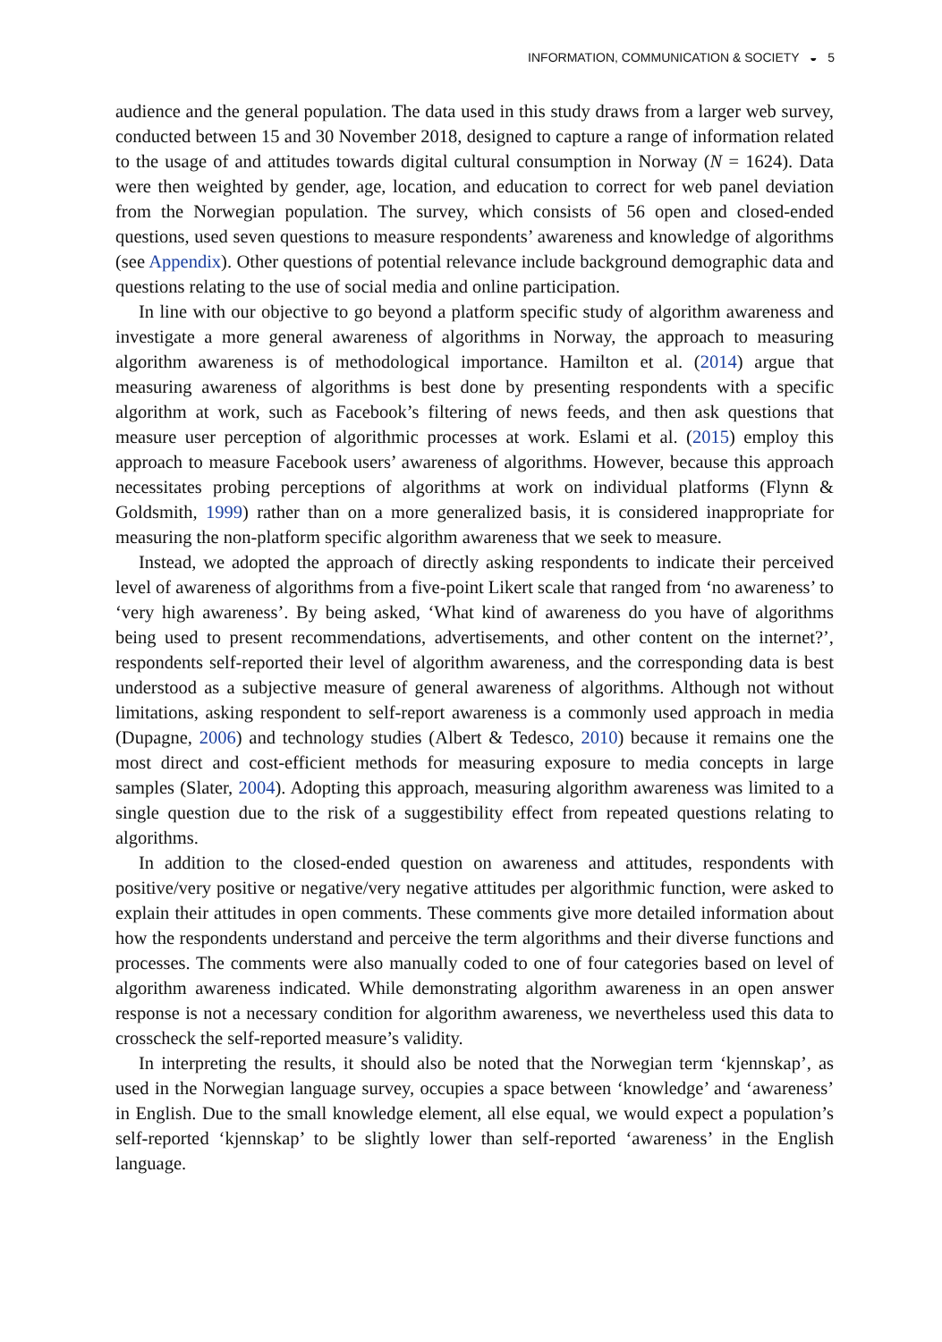INFORMATION, COMMUNICATION & SOCIETY ◒ 5
audience and the general population. The data used in this study draws from a larger web survey, conducted between 15 and 30 November 2018, designed to capture a range of information related to the usage of and attitudes towards digital cultural consumption in Norway (N = 1624). Data were then weighted by gender, age, location, and education to correct for web panel deviation from the Norwegian population. The survey, which consists of 56 open and closed-ended questions, used seven questions to measure respondents’ awareness and knowledge of algorithms (see Appendix). Other questions of potential relevance include background demographic data and questions relating to the use of social media and online participation.
In line with our objective to go beyond a platform specific study of algorithm awareness and investigate a more general awareness of algorithms in Norway, the approach to measuring algorithm awareness is of methodological importance. Hamilton et al. (2014) argue that measuring awareness of algorithms is best done by presenting respondents with a specific algorithm at work, such as Facebook’s filtering of news feeds, and then ask questions that measure user perception of algorithmic processes at work. Eslami et al. (2015) employ this approach to measure Facebook users’ awareness of algorithms. However, because this approach necessitates probing perceptions of algorithms at work on individual platforms (Flynn & Goldsmith, 1999) rather than on a more generalized basis, it is considered inappropriate for measuring the non-platform specific algorithm awareness that we seek to measure.
Instead, we adopted the approach of directly asking respondents to indicate their perceived level of awareness of algorithms from a five-point Likert scale that ranged from ‘no awareness’ to ‘very high awareness’. By being asked, ‘What kind of awareness do you have of algorithms being used to present recommendations, advertisements, and other content on the internet?’, respondents self-reported their level of algorithm awareness, and the corresponding data is best understood as a subjective measure of general awareness of algorithms. Although not without limitations, asking respondent to self-report awareness is a commonly used approach in media (Dupagne, 2006) and technology studies (Albert & Tedesco, 2010) because it remains one the most direct and cost-efficient methods for measuring exposure to media concepts in large samples (Slater, 2004). Adopting this approach, measuring algorithm awareness was limited to a single question due to the risk of a suggestibility effect from repeated questions relating to algorithms.
In addition to the closed-ended question on awareness and attitudes, respondents with positive/very positive or negative/very negative attitudes per algorithmic function, were asked to explain their attitudes in open comments. These comments give more detailed information about how the respondents understand and perceive the term algorithms and their diverse functions and processes. The comments were also manually coded to one of four categories based on level of algorithm awareness indicated. While demonstrating algorithm awareness in an open answer response is not a necessary condition for algorithm awareness, we nevertheless used this data to crosscheck the self-reported measure’s validity.
In interpreting the results, it should also be noted that the Norwegian term ‘kjennskap’, as used in the Norwegian language survey, occupies a space between ‘knowledge’ and ‘awareness’ in English. Due to the small knowledge element, all else equal, we would expect a population’s self-reported ‘kjennskap’ to be slightly lower than self-reported ‘awareness’ in the English language.